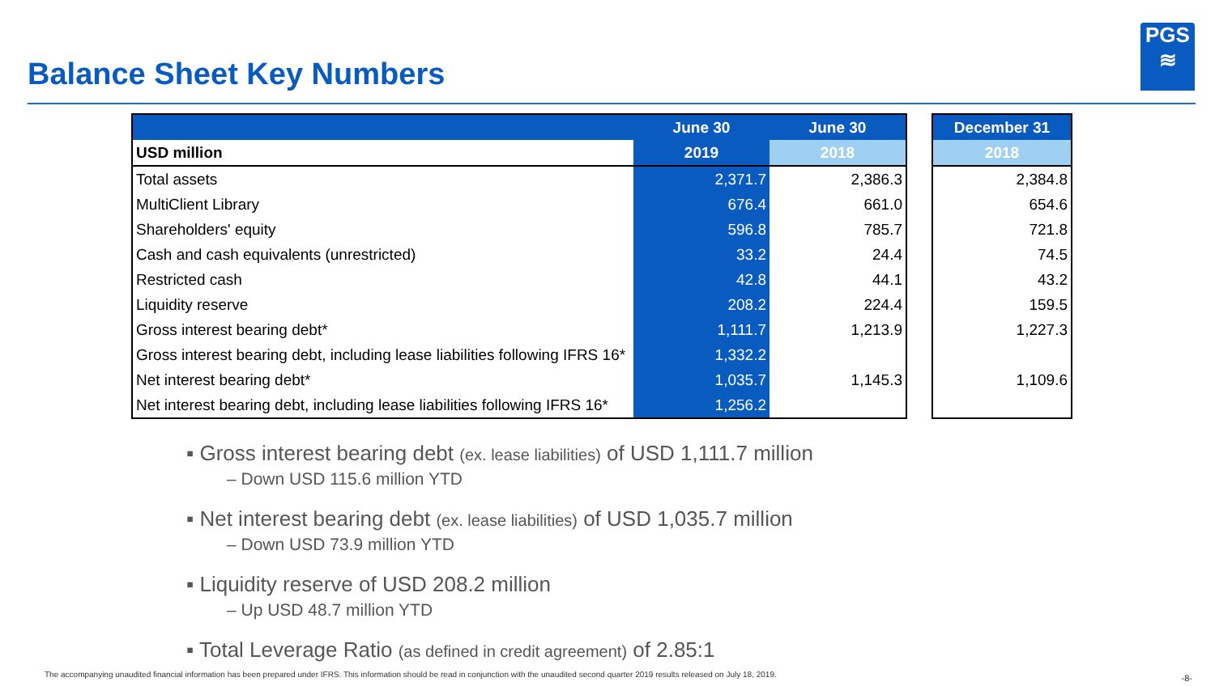Balance Sheet Key Numbers
PGS
≋
| | June 30 | June 30 |
| --- | --- | --- |
| USD million | 2019 | 2018 |
| Total assets | 2,371.7 | 2,386.3 |
| MultiClient Library | 676.4 | 661.0 |
| Shareholders' equity | 596.8 | 785.7 |
| Cash and cash equivalents (unrestricted) | 33.2 | 24.4 |
| Restricted cash | 42.8 | 44.1 |
| Liquidity reserve | 208.2 | 224.4 |
| Gross interest bearing debt* | 1,111.7 | 1,213.9 |
| Gross interest bearing debt, including lease liabilities following IFRS 16* | 1,332.2 | |
| Net interest bearing debt* | 1,035.7 | 1,145.3 |
| Net interest bearing debt, including lease liabilities following IFRS 16* | 1,256.2 | |
| December 31 |
| --- |
| 2018 |
| 2,384.8 |
| 654.6 |
| 721.8 |
| 74.5 |
| 43.2 |
| 159.5 |
| 1,227.3 |
| 1,109.6 |
▪ Gross interest bearing debt (ex. lease liabilities) of USD 1,111.7 million
– Down USD 115.6 million YTD
▪ Net interest bearing debt (ex. lease liabilities) of USD 1,035.7 million
– Down USD 73.9 million YTD
▪ Liquidity reserve of USD 208.2 million
– Up USD 48.7 million YTD
▪ Total Leverage Ratio (as defined in credit agreement) of 2.85:1
The accompanying unaudited financial information has been prepared under IFRS. This information should be read in conjunction with the unaudited second quarter 2019 results released on July 18, 2019.
-8-